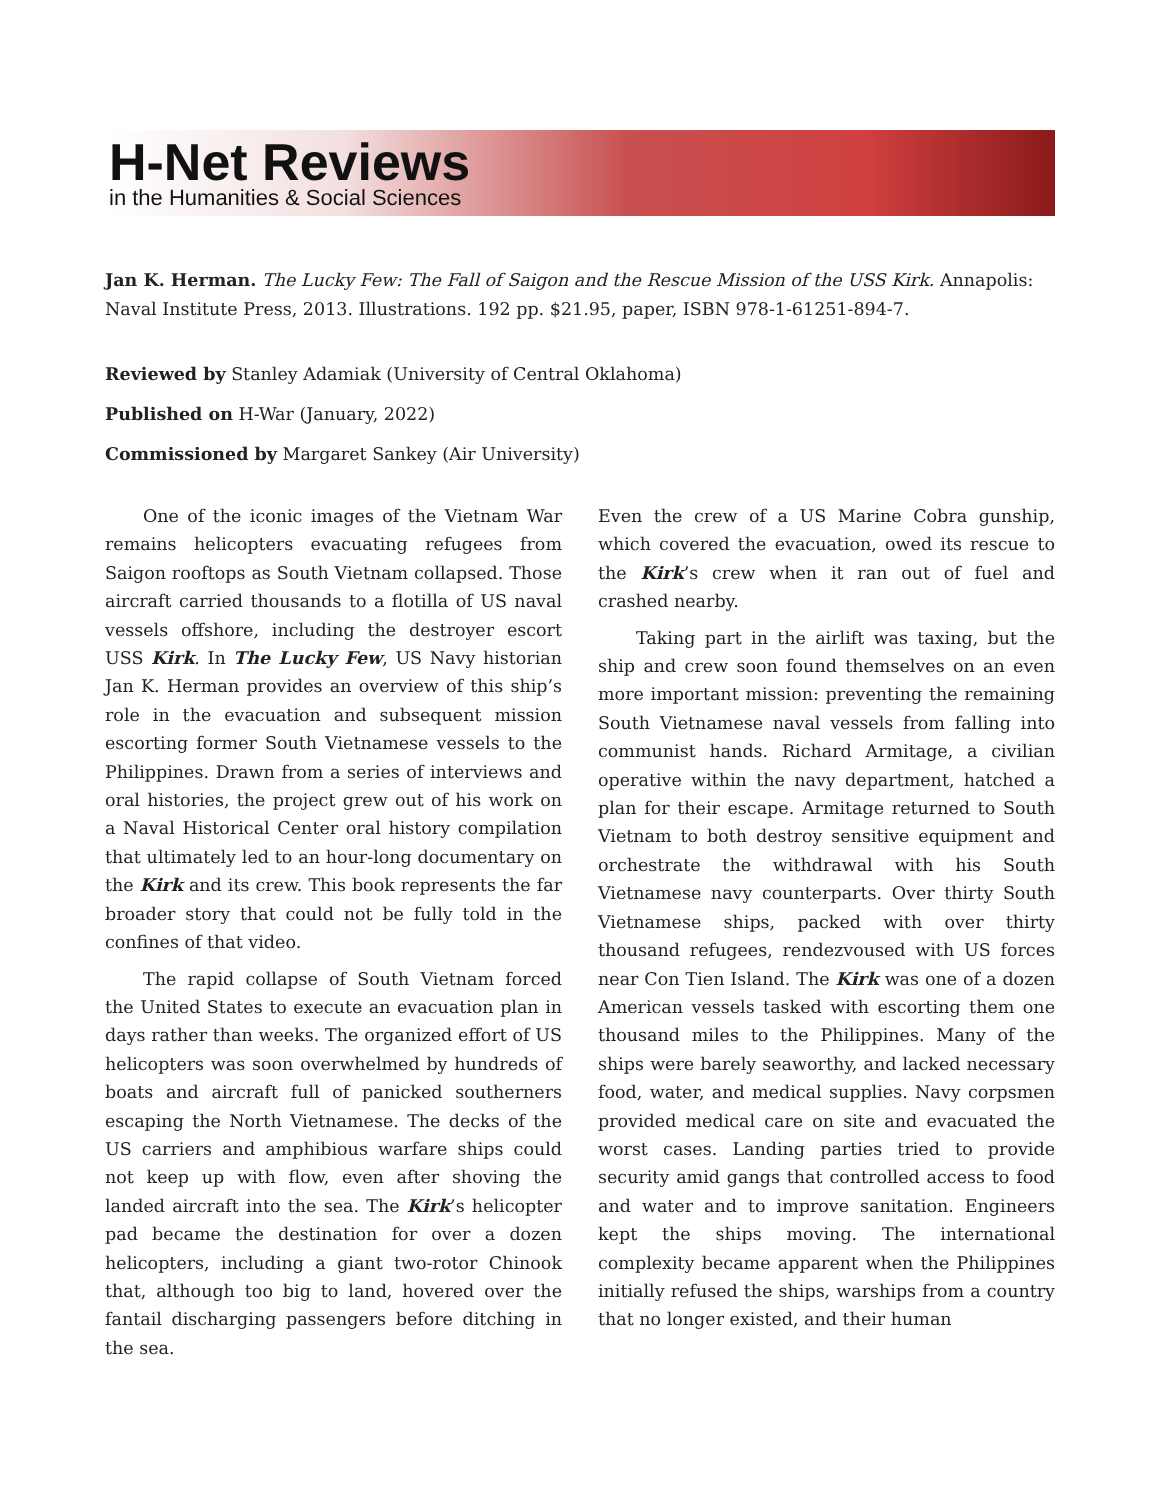H-Net Reviews
in the Humanities & Social Sciences
Jan K. Herman. The Lucky Few: The Fall of Saigon and the Rescue Mission of the USS Kirk. Annapolis: Naval Institute Press, 2013. Illustrations. 192 pp. $21.95, paper, ISBN 978-1-61251-894-7.
Reviewed by Stanley Adamiak (University of Central Oklahoma)
Published on H-War (January, 2022)
Commissioned by Margaret Sankey (Air University)
One of the iconic images of the Vietnam War remains helicopters evacuating refugees from Saigon rooftops as South Vietnam collapsed. Those aircraft carried thousands to a flotilla of US naval vessels offshore, including the destroyer escort USS Kirk. In The Lucky Few, US Navy historian Jan K. Herman provides an overview of this ship’s role in the evacuation and subsequent mission escorting former South Vietnamese vessels to the Philippines. Drawn from a series of interviews and oral histories, the project grew out of his work on a Naval Historical Center oral history compilation that ultimately led to an hour-long documentary on the Kirk and its crew. This book represents the far broader story that could not be fully told in the confines of that video.
The rapid collapse of South Vietnam forced the United States to execute an evacuation plan in days rather than weeks. The organized effort of US helicopters was soon overwhelmed by hundreds of boats and aircraft full of panicked southerners escaping the North Vietnamese. The decks of the US carriers and amphibious warfare ships could not keep up with flow, even after shoving the landed aircraft into the sea. The Kirk’s helicopter pad became the destination for over a dozen helicopters, including a giant two-rotor Chinook that, although too big to land, hovered over the fantail discharging passengers before ditching in the sea.
Even the crew of a US Marine Cobra gunship, which covered the evacuation, owed its rescue to the Kirk’s crew when it ran out of fuel and crashed nearby.
Taking part in the airlift was taxing, but the ship and crew soon found themselves on an even more important mission: preventing the remaining South Vietnamese naval vessels from falling into communist hands. Richard Armitage, a civilian operative within the navy department, hatched a plan for their escape. Armitage returned to South Vietnam to both destroy sensitive equipment and orchestrate the withdrawal with his South Vietnamese navy counterparts. Over thirty South Vietnamese ships, packed with over thirty thousand refugees, rendezvoused with US forces near Con Tien Island. The Kirk was one of a dozen American vessels tasked with escorting them one thousand miles to the Philippines. Many of the ships were barely seaworthy, and lacked necessary food, water, and medical supplies. Navy corpsmen provided medical care on site and evacuated the worst cases. Landing parties tried to provide security amid gangs that controlled access to food and water and to improve sanitation. Engineers kept the ships moving. The international complexity became apparent when the Philippines initially refused the ships, warships from a country that no longer existed, and their human